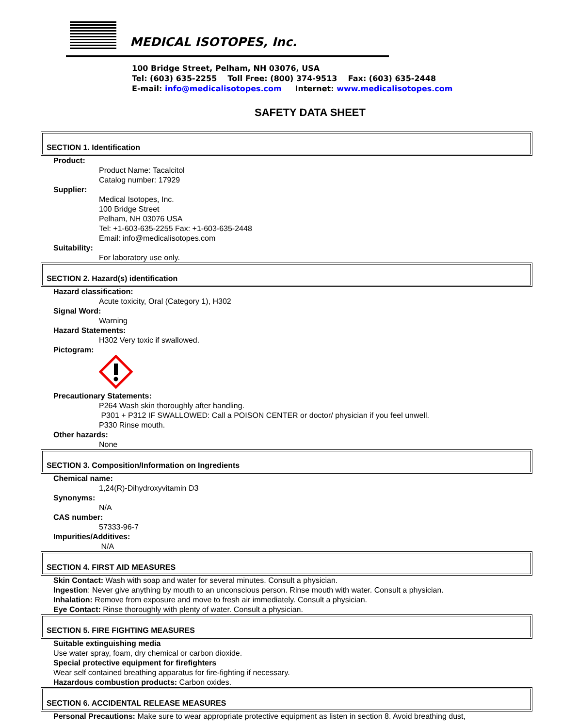MEDICAL ISOTOPES, Inc.
100 Bridge Street, Pelham, NH 03076, USA
Tel: (603) 635-2255 Toll Free: (800) 374-9513 Fax: (603) 635-2448
E-mail: info@medicalisotopes.com Internet: www.medicalisotopes.com
SAFETY DATA SHEET
SECTION 1. Identification
Product:
Product Name: Tacalcitol
Catalog number: 17929
Supplier:
Medical Isotopes, Inc.
100 Bridge Street
Pelham, NH 03076 USA
Tel: +1-603-635-2255 Fax: +1-603-635-2448
Email: info@medicalisotopes.com
Suitability:
For laboratory use only.
SECTION 2. Hazard(s) identification
Hazard classification:
Acute toxicity, Oral (Category 1), H302
Signal Word:
Warning
Hazard Statements:
H302 Very toxic if swallowed.
Pictogram:
Precautionary Statements:
P264 Wash skin thoroughly after handling.
P301 + P312 IF SWALLOWED: Call a POISON CENTER or doctor/ physician if you feel unwell.
P330 Rinse mouth.
Other hazards:
None
SECTION 3. Composition/Information on Ingredients
Chemical name:
1,24(R)-Dihydroxyvitamin D3
Synonyms:
N/A
CAS number:
57333-96-7
Impurities/Additives:
N/A
SECTION 4. FIRST AID MEASURES
Skin Contact: Wash with soap and water for several minutes. Consult a physician.
Ingestion: Never give anything by mouth to an unconscious person. Rinse mouth with water. Consult a physician.
Inhalation: Remove from exposure and move to fresh air immediately. Consult a physician.
Eye Contact: Rinse thoroughly with plenty of water. Consult a physician.
SECTION 5. FIRE FIGHTING MEASURES
Suitable extinguishing media
Use water spray, foam, dry chemical or carbon dioxide.
Special protective equipment for firefighters
Wear self contained breathing apparatus for fire-fighting if necessary.
Hazardous combustion products: Carbon oxides.
SECTION 6. ACCIDENTAL RELEASE MEASURES
Personal Precautions: Make sure to wear appropriate protective equipment as listen in section 8. Avoid breathing dust,